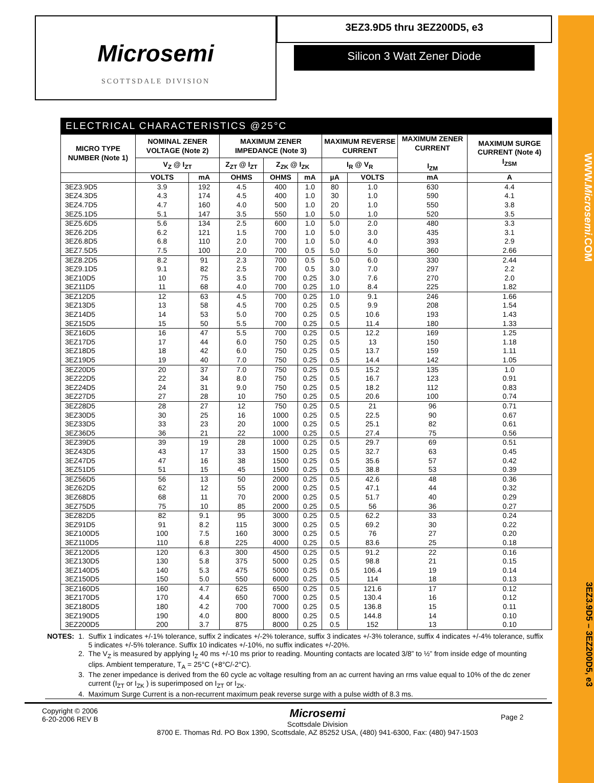WWW.Microsemi.COM
3EZ3.9D5 – 3EZ200D5, e3
Microsemi
SCOTTSDALE DIVISION
3EZ3.9D5 thru 3EZ200D5, e3
Silicon 3 Watt Zener Diode
ELECTRICAL CHARACTERISTICS @25°C
| MICRO TYPE NUMBER (Note 1) | NOMINAL ZENER VOLTAGE (Note 2) | | MAXIMUM ZENER IMPEDANCE (Note 3) | | | MAXIMUM REVERSE CURRENT | | MAXIMUM ZENER CURRENT I<sub>ZM</sub> | MAXIMUM SURGE CURRENT (Note 4) I<sub>ZSM</sub> |
| --- | --- | --- | --- | --- | --- | --- | --- | --- | --- |
| | V<sub>Z</sub> @ I<sub>ZT</sub> | | Z<sub>ZT</sub> @ I<sub>ZT</sub> | Z<sub>ZK</sub> @ I<sub>ZK</sub> | | I<sub>R</sub> @ V<sub>R</sub> | | | |
| | VOLTS | mA | OHMS | OHMS | mA | µA | VOLTS | mA | A |
| 3EZ3.9D5 | 3.9 | 192 | 4.5 | 400 | 1.0 | 80 | 1.0 | 630 | 4.4 |
| 3EZ4.3D5 | 4.3 | 174 | 4.5 | 400 | 1.0 | 30 | 1.0 | 590 | 4.1 |
| 3EZ4.7D5 | 4.7 | 160 | 4.0 | 500 | 1.0 | 20 | 1.0 | 550 | 3.8 |
| 3EZ5.1D5 | 5.1 | 147 | 3.5 | 550 | 1.0 | 5.0 | 1.0 | 520 | 3.5 |
| 3EZ5.6D5 | 5.6 | 134 | 2.5 | 600 | 1.0 | 5.0 | 2.0 | 480 | 3.3 |
| 3EZ6.2D5 | 6.2 | 121 | 1.5 | 700 | 1.0 | 5.0 | 3.0 | 435 | 3.1 |
| 3EZ6.8D5 | 6.8 | 110 | 2.0 | 700 | 1.0 | 5.0 | 4.0 | 393 | 2.9 |
| 3EZ7.5D5 | 7.5 | 100 | 2.0 | 700 | 0.5 | 5.0 | 5.0 | 360 | 2.66 |
| 3EZ8.2D5 | 8.2 | 91 | 2.3 | 700 | 0.5 | 5.0 | 6.0 | 330 | 2.44 |
| 3EZ9.1D5 | 9.1 | 82 | 2.5 | 700 | 0.5 | 3.0 | 7.0 | 297 | 2.2 |
| 3EZ10D5 | 10 | 75 | 3.5 | 700 | 0.25 | 3.0 | 7.6 | 270 | 2.0 |
| 3EZ11D5 | 11 | 68 | 4.0 | 700 | 0.25 | 1.0 | 8.4 | 225 | 1.82 |
| 3EZ12D5 | 12 | 63 | 4.5 | 700 | 0.25 | 1.0 | 9.1 | 246 | 1.66 |
| 3EZ13D5 | 13 | 58 | 4.5 | 700 | 0.25 | 0.5 | 9.9 | 208 | 1.54 |
| 3EZ14D5 | 14 | 53 | 5.0 | 700 | 0.25 | 0.5 | 10.6 | 193 | 1.43 |
| 3EZ15D5 | 15 | 50 | 5.5 | 700 | 0.25 | 0.5 | 11.4 | 180 | 1.33 |
| 3EZ16D5 | 16 | 47 | 5.5 | 700 | 0.25 | 0.5 | 12.2 | 169 | 1.25 |
| 3EZ17D5 | 17 | 44 | 6.0 | 750 | 0.25 | 0.5 | 13 | 150 | 1.18 |
| 3EZ18D5 | 18 | 42 | 6.0 | 750 | 0.25 | 0.5 | 13.7 | 159 | 1.11 |
| 3EZ19D5 | 19 | 40 | 7.0 | 750 | 0.25 | 0.5 | 14.4 | 142 | 1.05 |
| 3EZ20D5 | 20 | 37 | 7.0 | 750 | 0.25 | 0.5 | 15.2 | 135 | 1.0 |
| 3EZ22D5 | 22 | 34 | 8.0 | 750 | 0.25 | 0.5 | 16.7 | 123 | 0.91 |
| 3EZ24D5 | 24 | 31 | 9.0 | 750 | 0.25 | 0.5 | 18.2 | 112 | 0.83 |
| 3EZ27D5 | 27 | 28 | 10 | 750 | 0.25 | 0.5 | 20.6 | 100 | 0.74 |
| 3EZ28D5 | 28 | 27 | 12 | 750 | 0.25 | 0.5 | 21 | 96 | 0.71 |
| 3EZ30D5 | 30 | 25 | 16 | 1000 | 0.25 | 0.5 | 22.5 | 90 | 0.67 |
| 3EZ33D5 | 33 | 23 | 20 | 1000 | 0.25 | 0.5 | 25.1 | 82 | 0.61 |
| 3EZ36D5 | 36 | 21 | 22 | 1000 | 0.25 | 0.5 | 27.4 | 75 | 0.56 |
| 3EZ39D5 | 39 | 19 | 28 | 1000 | 0.25 | 0.5 | 29.7 | 69 | 0.51 |
| 3EZ43D5 | 43 | 17 | 33 | 1500 | 0.25 | 0.5 | 32.7 | 63 | 0.45 |
| 3EZ47D5 | 47 | 16 | 38 | 1500 | 0.25 | 0.5 | 35.6 | 57 | 0.42 |
| 3EZ51D5 | 51 | 15 | 45 | 1500 | 0.25 | 0.5 | 38.8 | 53 | 0.39 |
| 3EZ56D5 | 56 | 13 | 50 | 2000 | 0.25 | 0.5 | 42.6 | 48 | 0.36 |
| 3EZ62D5 | 62 | 12 | 55 | 2000 | 0.25 | 0.5 | 47.1 | 44 | 0.32 |
| 3EZ68D5 | 68 | 11 | 70 | 2000 | 0.25 | 0.5 | 51.7 | 40 | 0.29 |
| 3EZ75D5 | 75 | 10 | 85 | 2000 | 0.25 | 0.5 | 56 | 36 | 0.27 |
| 3EZ82D5 | 82 | 9.1 | 95 | 3000 | 0.25 | 0.5 | 62.2 | 33 | 0.24 |
| 3EZ91D5 | 91 | 8.2 | 115 | 3000 | 0.25 | 0.5 | 69.2 | 30 | 0.22 |
| 3EZ100D5 | 100 | 7.5 | 160 | 3000 | 0.25 | 0.5 | 76 | 27 | 0.20 |
| 3EZ110D5 | 110 | 6.8 | 225 | 4000 | 0.25 | 0.5 | 83.6 | 25 | 0.18 |
| 3EZ120D5 | 120 | 6.3 | 300 | 4500 | 0.25 | 0.5 | 91.2 | 22 | 0.16 |
| 3EZ130D5 | 130 | 5.8 | 375 | 5000 | 0.25 | 0.5 | 98.8 | 21 | 0.15 |
| 3EZ140D5 | 140 | 5.3 | 475 | 5000 | 0.25 | 0.5 | 106.4 | 19 | 0.14 |
| 3EZ150D5 | 150 | 5.0 | 550 | 6000 | 0.25 | 0.5 | 114 | 18 | 0.13 |
| 3EZ160D5 | 160 | 4.7 | 625 | 6500 | 0.25 | 0.5 | 121.6 | 17 | 0.12 |
| 3EZ170D5 | 170 | 4.4 | 650 | 7000 | 0.25 | 0.5 | 130.4 | 16 | 0.12 |
| 3EZ180D5 | 180 | 4.2 | 700 | 7000 | 0.25 | 0.5 | 136.8 | 15 | 0.11 |
| 3EZ190D5 | 190 | 4.0 | 800 | 8000 | 0.25 | 0.5 | 144.8 | 14 | 0.10 |
| 3EZ200D5 | 200 | 3.7 | 875 | 8000 | 0.25 | 0.5 | 152 | 13 | 0.10 |
| NOTES: | 1. | Suffix 1 indicates +/-1% tolerance, suffix 2 indicates +/-2% tolerance, suffix 3 indicates +/-3% tolerance, suffix 4 indicates +/-4% tolerance, suffix 5 indicates +/-5% tolerance. Suffix 10 indicates +/-10%, no suffix indicates +/-20%. |
| | 2. | The V<sub>Z</sub> is measured by applying I<sub>Z</sub> 40 ms +/-10 ms prior to reading. Mounting contacts are located 3/8” to ½” from inside edge of mounting clips. Ambient temperature, T<sub>A</sub> = 25°C (+8°C/-2°C). |
| | 3. | The zener impedance is derived from the 60 cycle ac voltage resulting from an ac current having an rms value equal to 10% of the dc zener current (I<sub>ZT</sub> or I<sub>ZK</sub> ) is superimposed on I<sub>ZT</sub> or I<sub>ZK</sub>. |
| | 4. | Maximum Surge Current is a non-recurrent maximum peak reverse surge with a pulse width of 8.3 ms. |
Copyright © 2006
6-20-2006 REV B
Microsemi
Scottsdale Division
8700 E. Thomas Rd. PO Box 1390, Scottsdale, AZ 85252 USA, (480) 941-6300, Fax: (480) 947-1503
Page 2